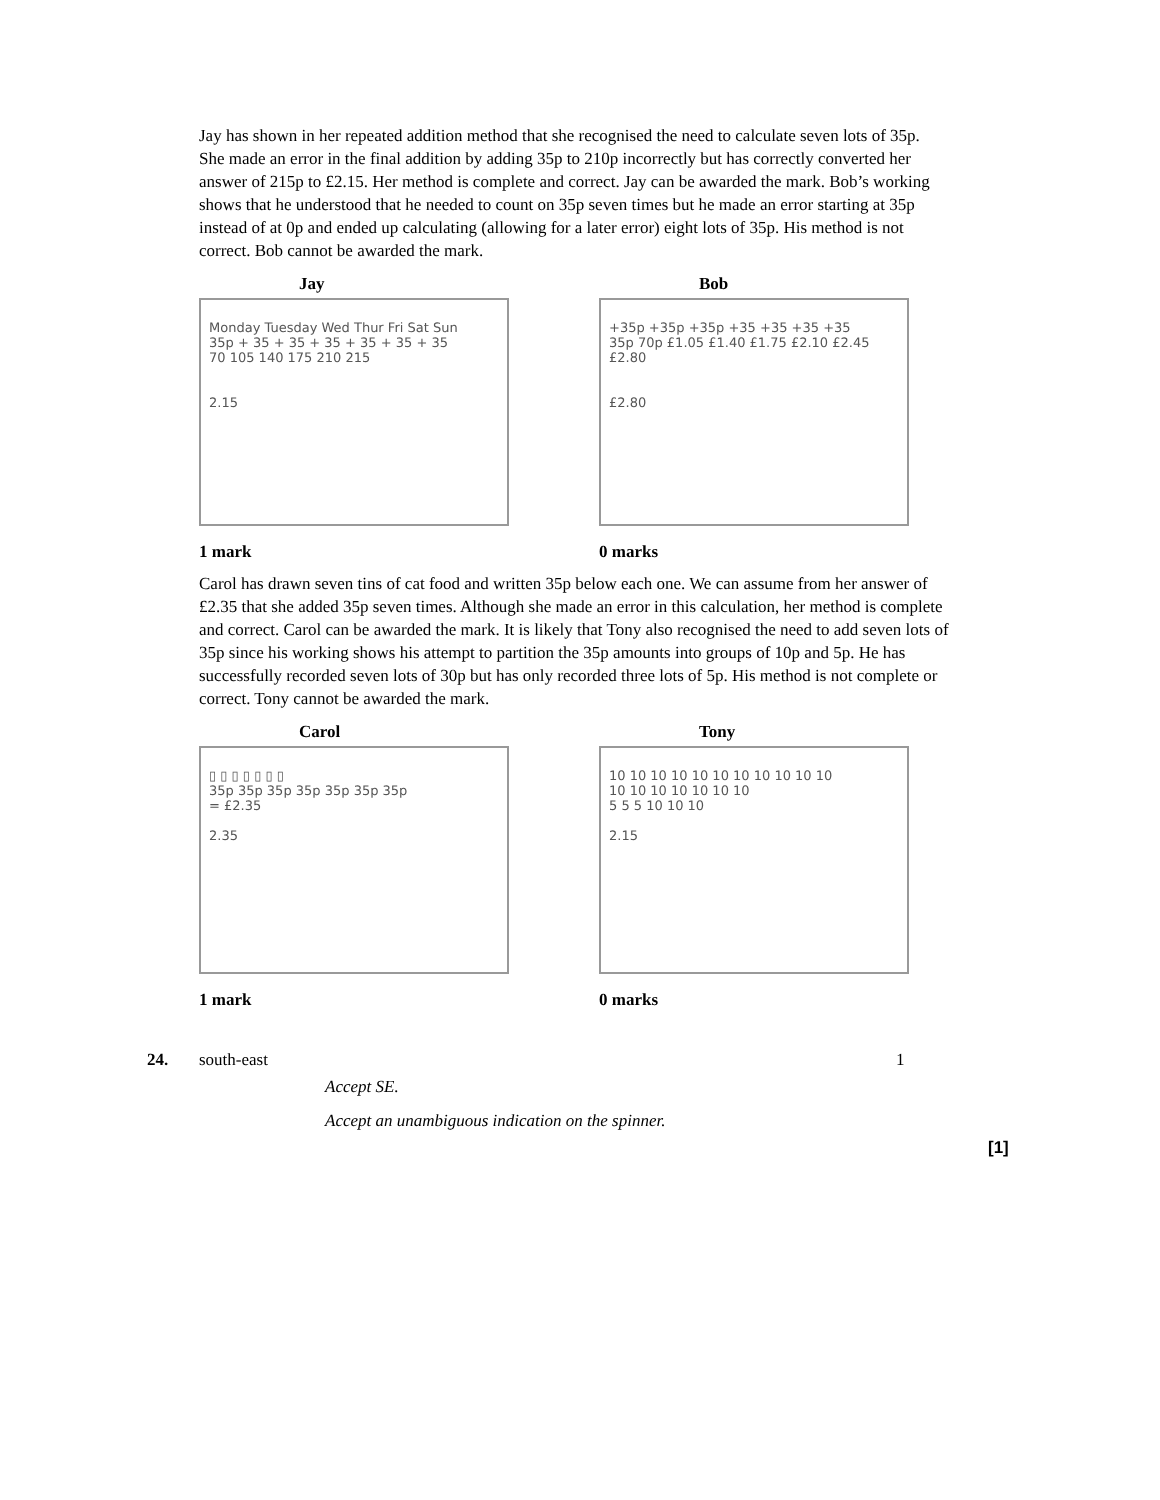Jay has shown in her repeated addition method that she recognised the need to calculate seven lots of 35p. She made an error in the final addition by adding 35p to 210p incorrectly but has correctly converted her answer of 215p to £2.15. Her method is complete and correct. Jay can be awarded the mark. Bob’s working shows that he understood that he needed to count on 35p seven times but he made an error starting at 35p instead of at 0p and ended up calculating (allowing for a later error) eight lots of 35p. His method is not correct. Bob cannot be awarded the mark.
Jay
Monday Tuesday Wed Thur Fri Sat Sun
35p + 35 + 35 + 35 + 35 + 35 + 35
70 105 140 175 210 215
2.15
1 mark
Bob
+35p +35p +35p +35 +35 +35 +35
35p 70p £1.05 £1.40 £1.75 £2.10 £2.45 £2.80
£2.80
0 marks
Carol has drawn seven tins of cat food and written 35p below each one. We can assume from her answer of £2.35 that she added 35p seven times. Although she made an error in this calculation, her method is complete and correct. Carol can be awarded the mark. It is likely that Tony also recognised the need to add seven lots of 35p since his working shows his attempt to partition the 35p amounts into groups of 10p and 5p. He has successfully recorded seven lots of 30p but has only recorded three lots of 5p. His method is not complete or correct. Tony cannot be awarded the mark.
Carol
▯ ▯ ▯ ▯ ▯ ▯ ▯
35p 35p 35p 35p 35p 35p 35p
= £2.35
2.35
1 mark
Tony
10 10 10 10 10 10 10 10 10 10 10
10 10 10 10 10 10 10
5 5 5 10 10 10
2.15
0 marks
24. south-east 1
Accept SE.
Accept an unambiguous indication on the spinner.
[1]